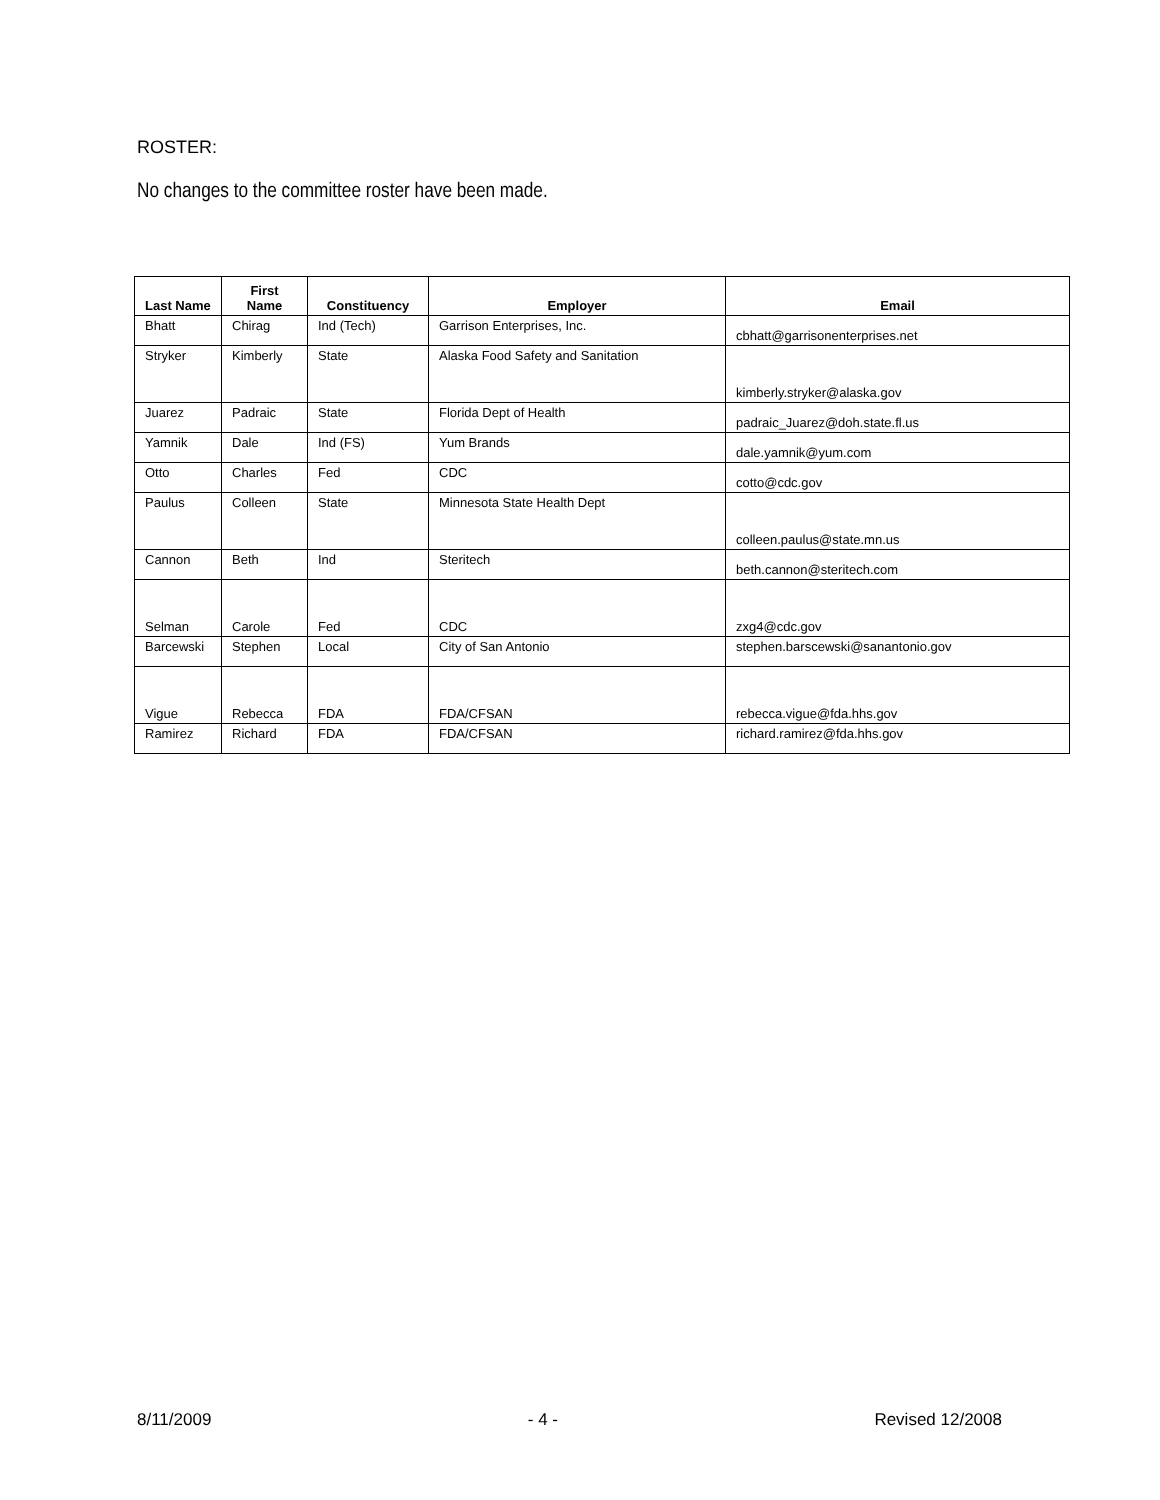ROSTER:
No changes to the committee roster have been made.
| Last Name | First Name | Constituency | Employer | Email |
| --- | --- | --- | --- | --- |
| Bhatt | Chirag | Ind (Tech) | Garrison Enterprises, Inc. | cbhatt@garrisonenterprises.net |
| Stryker | Kimberly | State | Alaska Food Safety and Sanitation | kimberly.stryker@alaska.gov |
| Juarez | Padraic | State | Florida Dept of Health | padraic_Juarez@doh.state.fl.us |
| Yamnik | Dale | Ind (FS) | Yum Brands | dale.yamnik@yum.com |
| Otto | Charles | Fed | CDC | cotto@cdc.gov |
| Paulus | Colleen | State | Minnesota State Health Dept | colleen.paulus@state.mn.us |
| Cannon | Beth | Ind | Steritech | beth.cannon@steritech.com |
| Selman | Carole | Fed | CDC | zxg4@cdc.gov |
| Barcewski | Stephen | Local | City of San Antonio | stephen.barscewski@sanantonio.gov |
| Vigue | Rebecca | FDA | FDA/CFSAN | rebecca.vigue@fda.hhs.gov |
| Ramirez | Richard | FDA | FDA/CFSAN | richard.ramirez@fda.hhs.gov |
8/11/2009 - 4 - Revised 12/2008